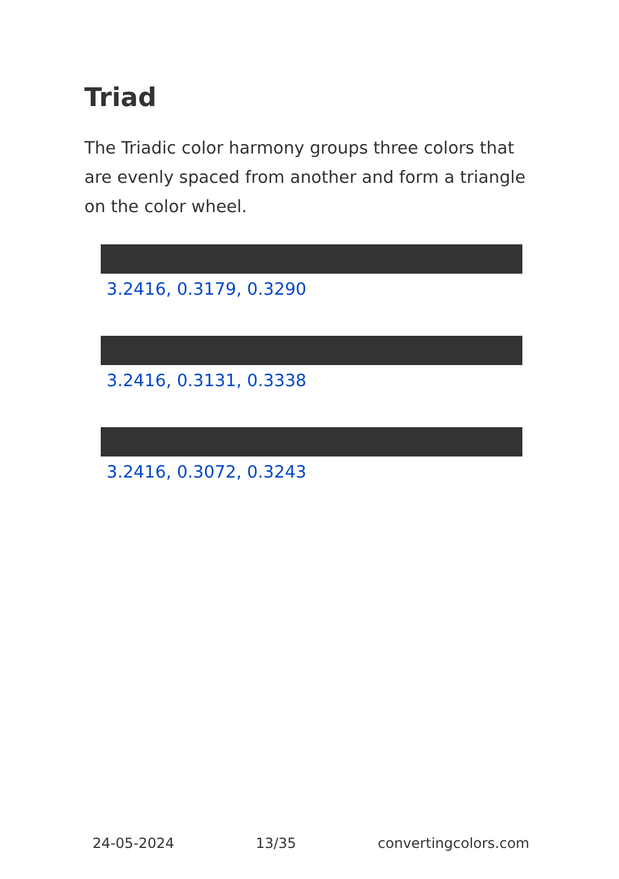Triad
The Triadic color harmony groups three colors that are evenly spaced from another and form a triangle on the color wheel.
3.2416, 0.3179, 0.3290
3.2416, 0.3131, 0.3338
3.2416, 0.3072, 0.3243
24-05-2024 13/35 convertingcolors.com